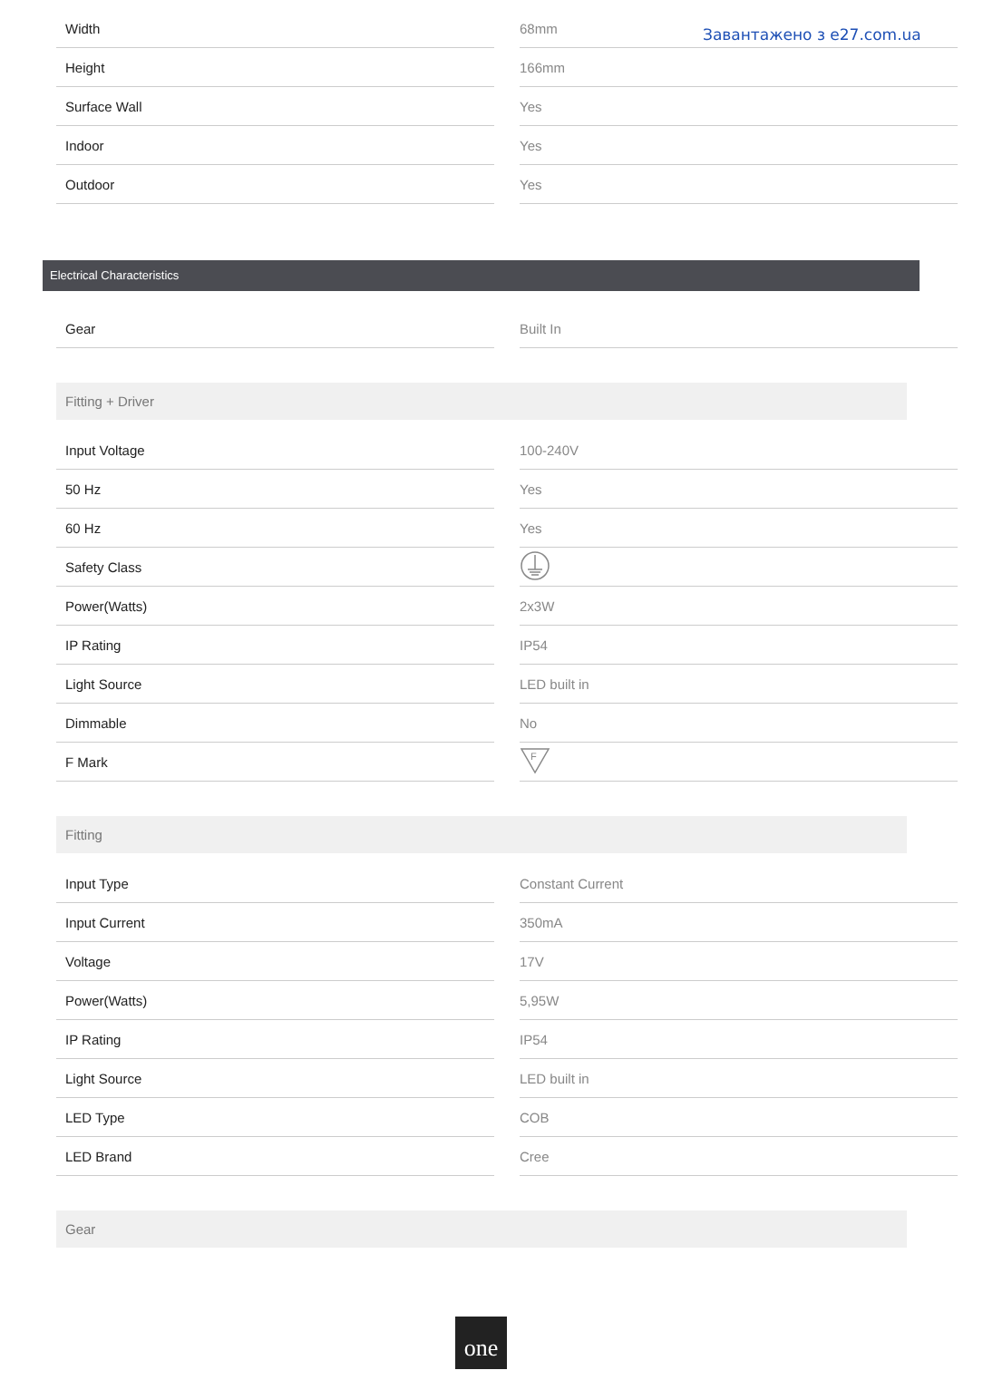Завантажено з e27.com.ua
| Width | 68mm |
| Height | 166mm |
| Surface Wall | Yes |
| Indoor | Yes |
| Outdoor | Yes |
Electrical Characteristics
| Gear | Built In |
Fitting + Driver
| Input Voltage | 100-240V |
| 50 Hz | Yes |
| 60 Hz | Yes |
| Safety Class | |
| Power(Watts) | 2x3W |
| IP Rating | IP54 |
| Light Source | LED built in |
| Dimmable | No |
| F Mark | F |
Fitting
| Input Type | Constant Current |
| Input Current | 350mA |
| Voltage | 17V |
| Power(Watts) | 5,95W |
| IP Rating | IP54 |
| Light Source | LED built in |
| LED Type | COB |
| LED Brand | Cree |
Gear
one